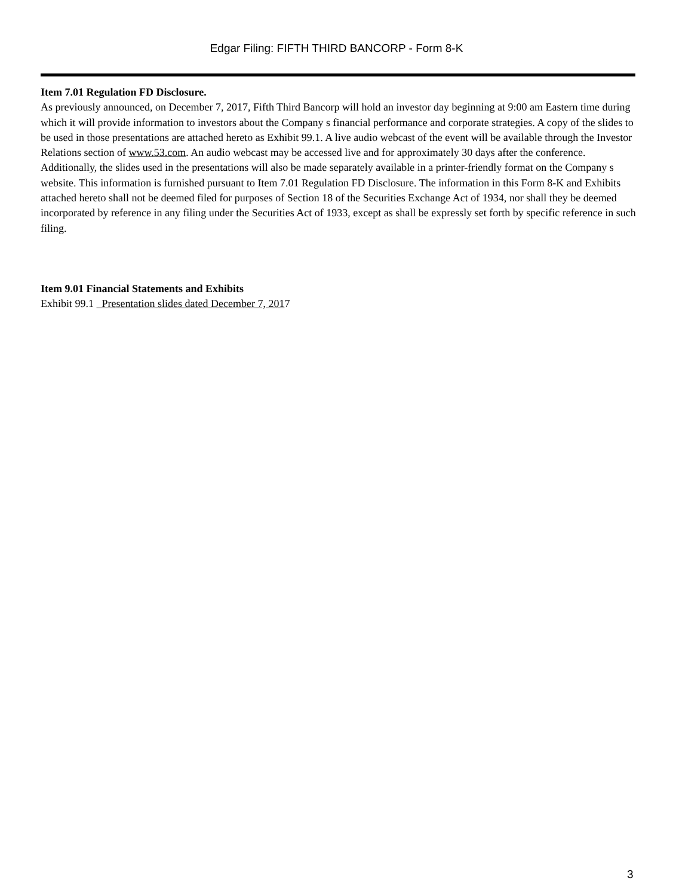Edgar Filing: FIFTH THIRD BANCORP - Form 8-K
Item 7.01 Regulation FD Disclosure.
As previously announced, on December 7, 2017, Fifth Third Bancorp will hold an investor day beginning at 9:00 am Eastern time during which it will provide information to investors about the Company s financial performance and corporate strategies. A copy of the slides to be used in those presentations are attached hereto as Exhibit 99.1. A live audio webcast of the event will be available through the Investor Relations section of www.53.com. An audio webcast may be accessed live and for approximately 30 days after the conference. Additionally, the slides used in the presentations will also be made separately available in a printer-friendly format on the Company s website. This information is furnished pursuant to Item 7.01 Regulation FD Disclosure. The information in this Form 8-K and Exhibits attached hereto shall not be deemed filed for purposes of Section 18 of the Securities Exchange Act of 1934, nor shall they be deemed incorporated by reference in any filing under the Securities Act of 1933, except as shall be expressly set forth by specific reference in such filing.
Item 9.01 Financial Statements and Exhibits
Exhibit 99.1 Presentation slides dated December 7, 2017
3